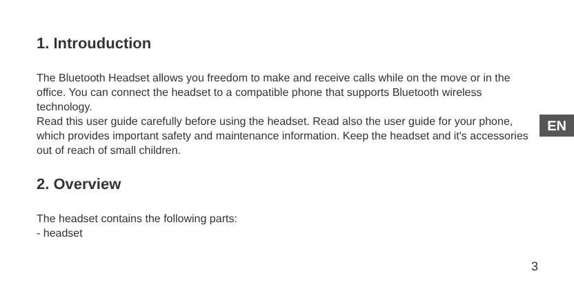1. Introuduction
The Bluetooth Headset allows you freedom to make and receive calls while on the move or in the office. You can connect the headset to a compatible phone that supports Bluetooth wireless technology.
Read this user guide carefully before using the headset. Read also the user guide for your phone, which provides important safety and maintenance information. Keep the headset and it's accessories out of reach of small children.
2. Overview
The headset contains the following parts:
- headset
EN
3